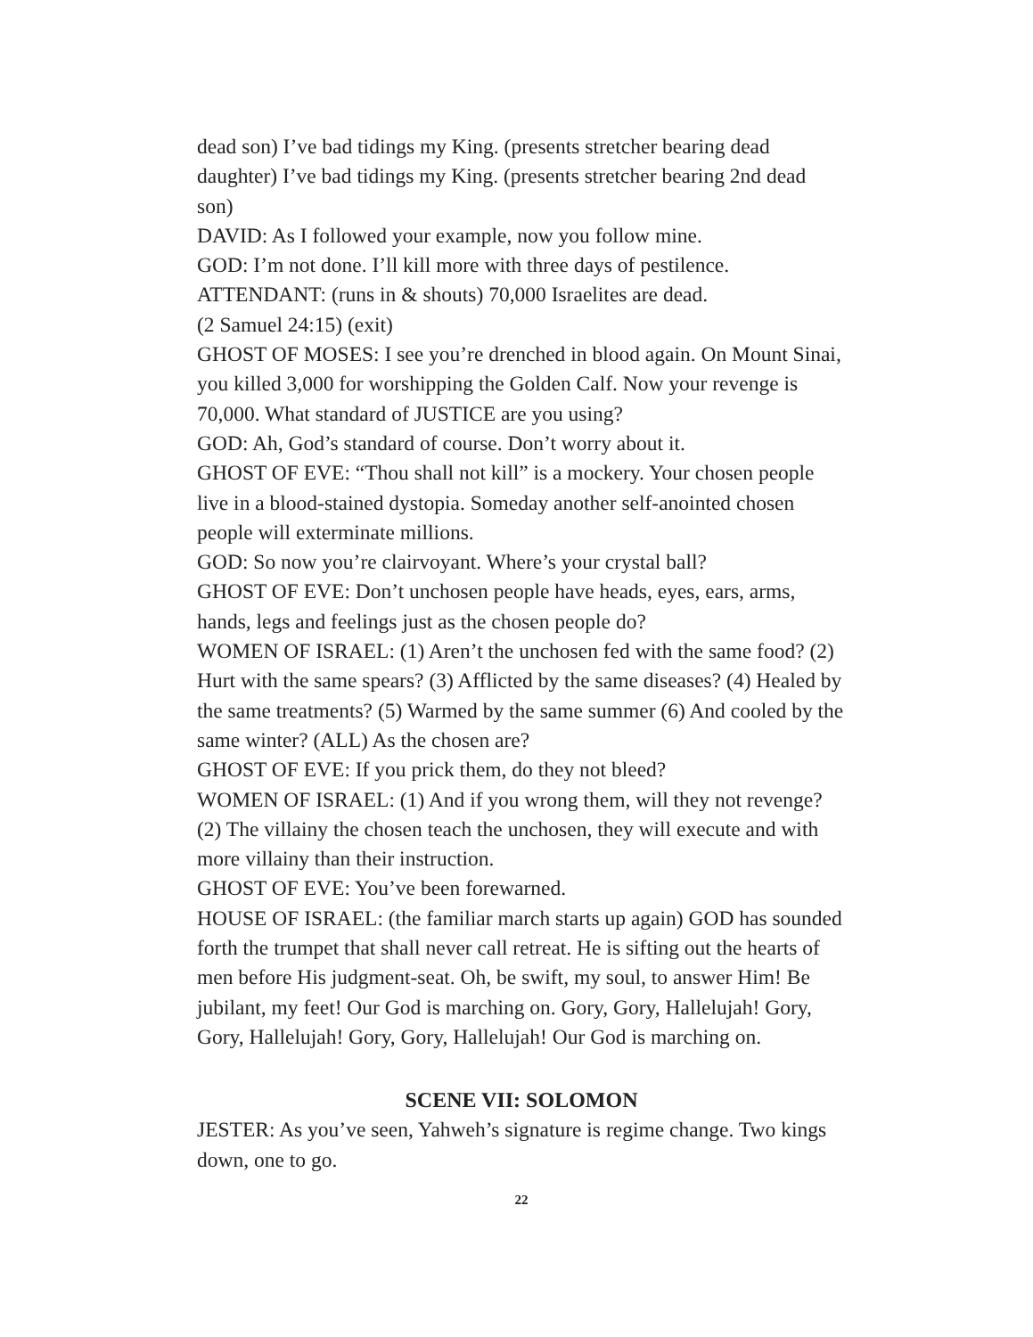dead son) I’ve bad tidings my King. (presents stretcher bearing dead daughter) I’ve bad tidings my King. (presents stretcher bearing 2nd dead son)
DAVID: As I followed your example, now you follow mine.
GOD: I’m not done. I’ll kill more with three days of pestilence.
ATTENDANT: (runs in & shouts) 70,000 Israelites are dead.
(2 Samuel 24:15) (exit)
GHOST OF MOSES: I see you’re drenched in blood again. On Mount Sinai, you killed 3,000 for worshipping the Golden Calf. Now your revenge is 70,000. What standard of JUSTICE are you using?
GOD: Ah, God’s standard of course. Don’t worry about it.
GHOST OF EVE: “Thou shall not kill” is a mockery. Your chosen people live in a blood-stained dystopia. Someday another self-anointed chosen people will exterminate millions.
GOD: So now you’re clairvoyant. Where’s your crystal ball?
GHOST OF EVE: Don’t unchosen people have heads, eyes, ears, arms, hands, legs and feelings just as the chosen people do?
WOMEN OF ISRAEL: (1) Aren’t the unchosen fed with the same food? (2) Hurt with the same spears? (3) Afflicted by the same diseases? (4) Healed by the same treatments? (5) Warmed by the same summer (6) And cooled by the same winter? (ALL) As the chosen are?
GHOST OF EVE: If you prick them, do they not bleed?
WOMEN OF ISRAEL: (1) And if you wrong them, will they not revenge? (2) The villainy the chosen teach the unchosen, they will execute and with more villainy than their instruction.
GHOST OF EVE: You’ve been forewarned.
HOUSE OF ISRAEL: (the familiar march starts up again) GOD has sounded forth the trumpet that shall never call retreat. He is sifting out the hearts of men before His judgment-seat. Oh, be swift, my soul, to answer Him! Be jubilant, my feet! Our God is marching on. Gory, Gory, Hallelujah! Gory, Gory, Hallelujah! Gory, Gory, Hallelujah! Our God is marching on.
SCENE VII: SOLOMON
JESTER: As you’ve seen, Yahweh’s signature is regime change. Two kings down, one to go.
22